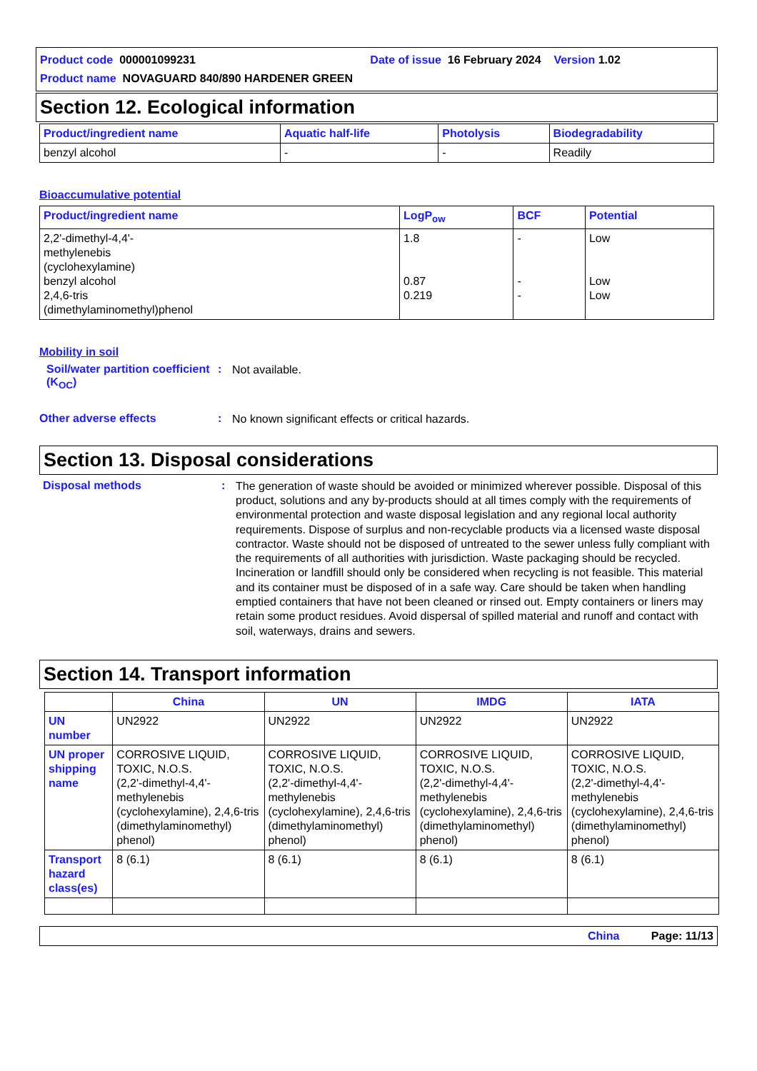Product code 000001099231 Date of issue 16 February 2024 Version 1.02
Product name NOVAGUARD 840/890 HARDENER GREEN
Section 12. Ecological information
| Product/ingredient name | Aquatic half-life | Photolysis | Biodegradability |
| --- | --- | --- | --- |
| benzyl alcohol | - | - | Readily |
Bioaccumulative potential
| Product/ingredient name | LogP<sub>ow</sub> | BCF | Potential |
| --- | --- | --- | --- |
| 2,2'-dimethyl-4,4'- methylenebis (cyclohexylamine) benzyl alcohol 2,4,6-tris (dimethylaminomethyl)phenol | 1.8 0.87 0.219 | - - - | Low Low Low |
Mobility in soil
Soil/water partition coefficient (K<sub>OC</sub>)
:
Not available.
Other adverse effects :
No known significant effects or critical hazards.
Section 13. Disposal considerations
Disposal methods :
The generation of waste should be avoided or minimized wherever possible. Disposal of this product, solutions and any by-products should at all times comply with the requirements of environmental protection and waste disposal legislation and any regional local authority requirements. Dispose of surplus and non-recyclable products via a licensed waste disposal contractor. Waste should not be disposed of untreated to the sewer unless fully compliant with the requirements of all authorities with jurisdiction. Waste packaging should be recycled. Incineration or landfill should only be considered when recycling is not feasible. This material and its container must be disposed of in a safe way. Care should be taken when handling emptied containers that have not been cleaned or rinsed out. Empty containers or liners may retain some product residues. Avoid dispersal of spilled material and runoff and contact with soil, waterways, drains and sewers.
Section 14. Transport information
| | China | UN | IMDG | IATA |
| --- | --- | --- | --- | --- |
| UN number | UN2922 | UN2922 | UN2922 | UN2922 |
| UN proper shipping name | CORROSIVE LIQUID, TOXIC, N.O.S. (2,2'-dimethyl-4,4'-methylenebis (cyclohexylamine), 2,4,6-tris (dimethylaminomethyl) phenol) | CORROSIVE LIQUID, TOXIC, N.O.S. (2,2'-dimethyl-4,4'-methylenebis (cyclohexylamine), 2,4,6-tris (dimethylaminomethyl) phenol) | CORROSIVE LIQUID, TOXIC, N.O.S. (2,2'-dimethyl-4,4'-methylenebis (cyclohexylamine), 2,4,6-tris (dimethylaminomethyl) phenol) | CORROSIVE LIQUID, TOXIC, N.O.S. (2,2'-dimethyl-4,4'-methylenebis (cyclohexylamine), 2,4,6-tris (dimethylaminomethyl) phenol) |
| Transport hazard class(es) | 8 (6.1) | 8 (6.1) | 8 (6.1) | 8 (6.1) |
China Page: 11/13